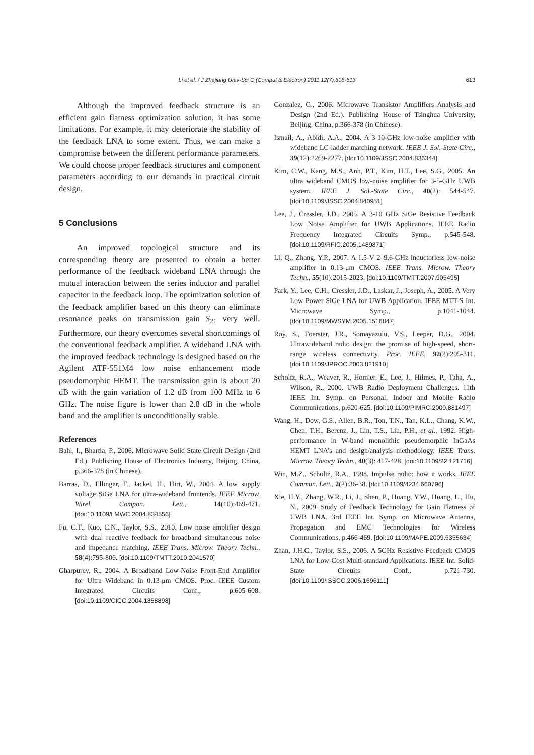Li et al. / J Zhejiang Univ-Sci C (Comput & Electron) 2011 12(7):608-613 613
Although the improved feedback structure is an efficient gain flatness optimization solution, it has some limitations. For example, it may deteriorate the stability of the feedback LNA to some extent. Thus, we can make a compromise between the different performance parameters. We could choose proper feedback structures and component parameters according to our demands in practical circuit design.
5 Conclusions
An improved topological structure and its corresponding theory are presented to obtain a better performance of the feedback wideband LNA through the mutual interaction between the series inductor and parallel capacitor in the feedback loop. The optimization solution of the feedback amplifier based on this theory can eliminate resonance peaks on transmission gain S<sub>21</sub> very well. Furthermore, our theory overcomes several shortcomings of the conventional feedback amplifier. A wideband LNA with the improved feedback technology is designed based on the Agilent ATF-551M4 low noise enhancement mode pseudomorphic HEMT. The transmission gain is about 20 dB with the gain variation of 1.2 dB from 100 MHz to 6 GHz. The noise figure is lower than 2.8 dB in the whole band and the amplifier is unconditionally stable.
References
Bahl, I., Bhartia, P., 2006. Microwave Solid State Circuit Design (2nd Ed.). Publishing House of Electronics Industry, Beijing, China, p.366-378 (in Chinese).
Barras, D., Ellinger, F., Jackel, H., Hirt, W., 2004. A low supply voltage SiGe LNA for ultra-wideband frontends. IEEE Microw. Wirel. Compon. Lett., 14(10):469-471. [doi:10.1109/LMWC.2004.834556]
Fu, C.T., Kuo, C.N., Taylor, S.S., 2010. Low noise amplifier design with dual reactive feedback for broadband simultaneous noise and impedance matching. IEEE Trans. Microw. Theory Techn., 58(4):795-806. [doi:10.1109/TMTT.2010.2041570]
Gharpurey, R., 2004. A Broadband Low-Noise Front-End Amplifier for Ultra Wideband in 0.13-μm CMOS. Proc. IEEE Custom Integrated Circuits Conf., p.605-608. [doi:10.1109/CICC.2004.1358898]
Gonzalez, G., 2006. Microwave Transistor Amplifiers Analysis and Design (2nd Ed.). Publishing House of Tsinghua University, Beijing, China, p.366-378 (in Chinese).
Ismail, A., Abidi, A.A., 2004. A 3-10-GHz low-noise amplifier with wideband LC-ladder matching network. IEEE J. Sol.-State Circ., 39(12):2269-2277. [doi:10.1109/JSSC.2004.836344]
Kim, C.W., Kang, M.S., Anh, P.T., Kim, H.T., Lee, S.G., 2005. An ultra wideband CMOS low-noise amplifier for 3-5-GHz UWB system. IEEE J. Sol.-State Circ., 40(2): 544-547. [doi:10.1109/JSSC.2004.840951]
Lee, J., Cressler, J.D., 2005. A 3-10 GHz SiGe Resistive Feedback Low Noise Amplifier for UWB Applications. IEEE Radio Frequency Integrated Circuits Symp., p.545-548. [doi:10.1109/RFIC.2005.1489871]
Li, Q., Zhang, Y.P., 2007. A 1.5-V 2–9.6-GHz inductorless low-noise amplifier in 0.13-μm CMOS. IEEE Trans. Microw. Theory Techn., 55(10):2015-2023. [doi:10.1109/TMTT.2007.905495]
Park, Y., Lee, C.H., Cressler, J.D., Laskar, J., Joseph, A., 2005. A Very Low Power SiGe LNA for UWB Application. IEEE MTT-S Int. Microwave Symp., p.1041-1044. [doi:10.1109/MWSYM.2005.1516847]
Roy, S., Foerster, J.R., Somayazulu, V.S., Leeper, D.G., 2004. Ultrawideband radio design: the promise of high-speed, short-range wireless connectivity. Proc. IEEE, 92(2):295-311. [doi:10.1109/JPROC.2003.821910]
Scholtz, R.A., Weaver, R., Homier, E., Lee, J., Hilmes, P., Taha, A., Wilson, R., 2000. UWB Radio Deployment Challenges. 11th IEEE Int. Symp. on Personal, Indoor and Mobile Radio Communications, p.620-625. [doi:10.1109/PIMRC.2000.881497]
Wang, H., Dow, G.S., Allen, B.R., Ton, T.N., Tan, K.L., Chang, K.W., Chen, T.H., Berenz, J., Lin, T.S., Liu, P.H., et al., 1992. High-performance in W-band monolithic pseudomorphic InGaAs HEMT LNA’s and design/analysis methodology. IEEE Trans. Microw. Theory Techn., 40(3): 417-428. [doi:10.1109/22.121716]
Win, M.Z., Scholtz, R.A., 1998. Impulse radio: how it works. IEEE Commun. Lett., 2(2):36-38. [doi:10.1109/4234.660796]
Xie, H.Y., Zhang, W.R., Li, J., Shen, P., Huang, Y.W., Huang, L., Hu, N., 2009. Study of Feedback Technology for Gain Flatness of UWB LNA. 3rd IEEE Int. Symp. on Microwave Antenna, Propagation and EMC Technologies for Wireless Communications, p.466-469. [doi:10.1109/MAPE.2009.5355634]
Zhan, J.H.C., Taylor, S.S., 2006. A 5GHz Resistive-Feedback CMOS LNA for Low-Cost Multi-standard Applications. IEEE Int. Solid-State Circuits Conf., p.721-730. [doi:10.1109/ISSCC.2006.1696111]